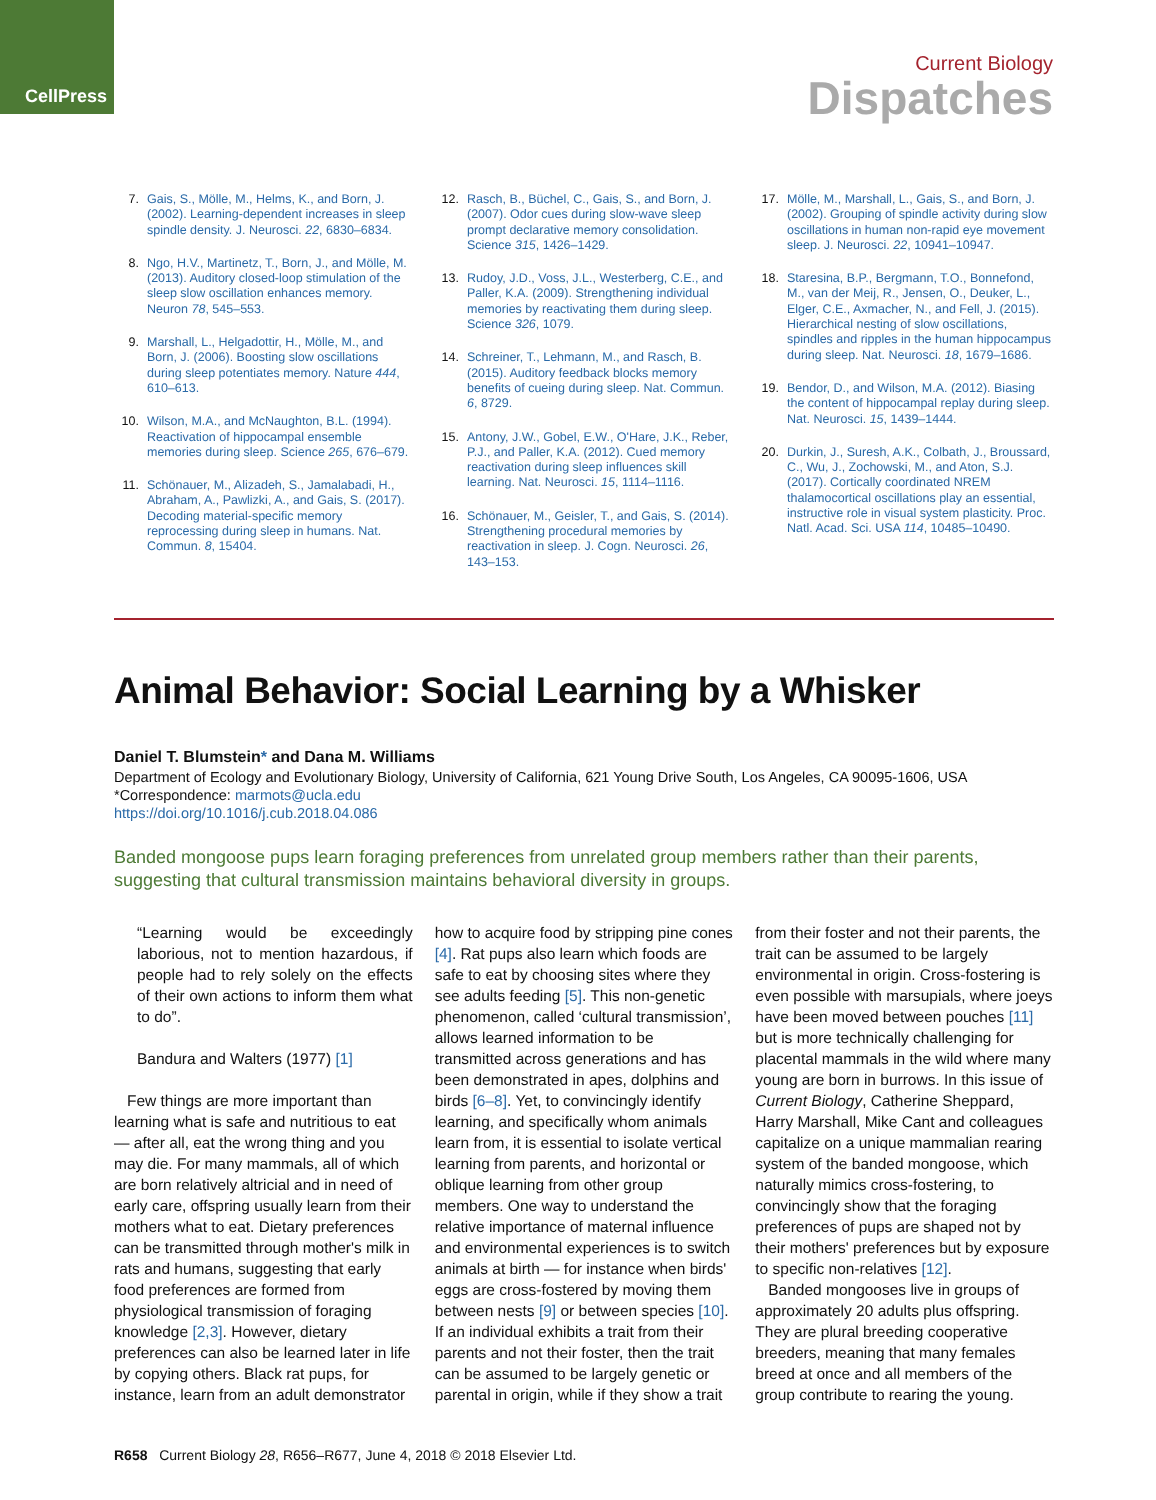CellPress
Current Biology
Dispatches
7. Gais, S., Mölle, M., Helms, K., and Born, J. (2002). Learning-dependent increases in sleep spindle density. J. Neurosci. 22, 6830–6834.
8. Ngo, H.V., Martinetz, T., Born, J., and Mölle, M. (2013). Auditory closed-loop stimulation of the sleep slow oscillation enhances memory. Neuron 78, 545–553.
9. Marshall, L., Helgadottir, H., Mölle, M., and Born, J. (2006). Boosting slow oscillations during sleep potentiates memory. Nature 444, 610–613.
10. Wilson, M.A., and McNaughton, B.L. (1994). Reactivation of hippocampal ensemble memories during sleep. Science 265, 676–679.
11. Schönauer, M., Alizadeh, S., Jamalabadi, H., Abraham, A., Pawlizki, A., and Gais, S. (2017). Decoding material-specific memory reprocessing during sleep in humans. Nat. Commun. 8, 15404.
12. Rasch, B., Büchel, C., Gais, S., and Born, J. (2007). Odor cues during slow-wave sleep prompt declarative memory consolidation. Science 315, 1426–1429.
13. Rudoy, J.D., Voss, J.L., Westerberg, C.E., and Paller, K.A. (2009). Strengthening individual memories by reactivating them during sleep. Science 326, 1079.
14. Schreiner, T., Lehmann, M., and Rasch, B. (2015). Auditory feedback blocks memory benefits of cueing during sleep. Nat. Commun. 6, 8729.
15. Antony, J.W., Gobel, E.W., O'Hare, J.K., Reber, P.J., and Paller, K.A. (2012). Cued memory reactivation during sleep influences skill learning. Nat. Neurosci. 15, 1114–1116.
16. Schönauer, M., Geisler, T., and Gais, S. (2014). Strengthening procedural memories by reactivation in sleep. J. Cogn. Neurosci. 26, 143–153.
17. Mölle, M., Marshall, L., Gais, S., and Born, J. (2002). Grouping of spindle activity during slow oscillations in human non-rapid eye movement sleep. J. Neurosci. 22, 10941–10947.
18. Staresina, B.P., Bergmann, T.O., Bonnefond, M., van der Meij, R., Jensen, O., Deuker, L., Elger, C.E., Axmacher, N., and Fell, J. (2015). Hierarchical nesting of slow oscillations, spindles and ripples in the human hippocampus during sleep. Nat. Neurosci. 18, 1679–1686.
19. Bendor, D., and Wilson, M.A. (2012). Biasing the content of hippocampal replay during sleep. Nat. Neurosci. 15, 1439–1444.
20. Durkin, J., Suresh, A.K., Colbath, J., Broussard, C., Wu, J., Zochowski, M., and Aton, S.J. (2017). Cortically coordinated NREM thalamocortical oscillations play an essential, instructive role in visual system plasticity. Proc. Natl. Acad. Sci. USA 114, 10485–10490.
Animal Behavior: Social Learning by a Whisker
Daniel T. Blumstein* and Dana M. Williams
Department of Ecology and Evolutionary Biology, University of California, 621 Young Drive South, Los Angeles, CA 90095-1606, USA
*Correspondence: marmots@ucla.edu
https://doi.org/10.1016/j.cub.2018.04.086
Banded mongoose pups learn foraging preferences from unrelated group members rather than their parents, suggesting that cultural transmission maintains behavioral diversity in groups.
“Learning would be exceedingly laborious, not to mention hazardous, if people had to rely solely on the effects of their own actions to inform them what to do”.
Bandura and Walters (1977) [1]
Few things are more important than learning what is safe and nutritious to eat — after all, eat the wrong thing and you may die. For many mammals, all of which are born relatively altricial and in need of early care, offspring usually learn from their mothers what to eat. Dietary preferences can be transmitted through mother's milk in rats and humans, suggesting that early food preferences are formed from physiological transmission of foraging knowledge [2,3]. However, dietary preferences can also be learned later in life by copying others. Black rat pups, for instance, learn from an adult demonstrator how to acquire food by stripping pine cones [4]. Rat pups also learn which foods are safe to eat by choosing sites where they see adults feeding [5]. This non-genetic phenomenon, called ‘cultural transmission’, allows learned information to be transmitted across generations and has been demonstrated in apes, dolphins and birds [6–8]. Yet, to convincingly identify learning, and specifically whom animals learn from, it is essential to isolate vertical learning from parents, and horizontal or oblique learning from other group members. One way to understand the relative importance of maternal influence and environmental experiences is to switch animals at birth — for instance when birds' eggs are cross-fostered by moving them between nests [9] or between species [10]. If an individual exhibits a trait from their parents and not their foster, then the trait can be assumed to be largely genetic or parental in origin, while if they show a trait from their foster and not their parents, the trait can be assumed to be largely environmental in origin. Cross-fostering is even possible with marsupials, where joeys have been moved between pouches [11] but is more technically challenging for placental mammals in the wild where many young are born in burrows. In this issue of Current Biology, Catherine Sheppard, Harry Marshall, Mike Cant and colleagues capitalize on a unique mammalian rearing system of the banded mongoose, which naturally mimics cross-fostering, to convincingly show that the foraging preferences of pups are shaped not by their mothers' preferences but by exposure to specific non-relatives [12].
Banded mongooses live in groups of approximately 20 adults plus offspring. They are plural breeding cooperative breeders, meaning that many females breed at once and all members of the group contribute to rearing the young.
R658 Current Biology 28, R656–R677, June 4, 2018 © 2018 Elsevier Ltd.